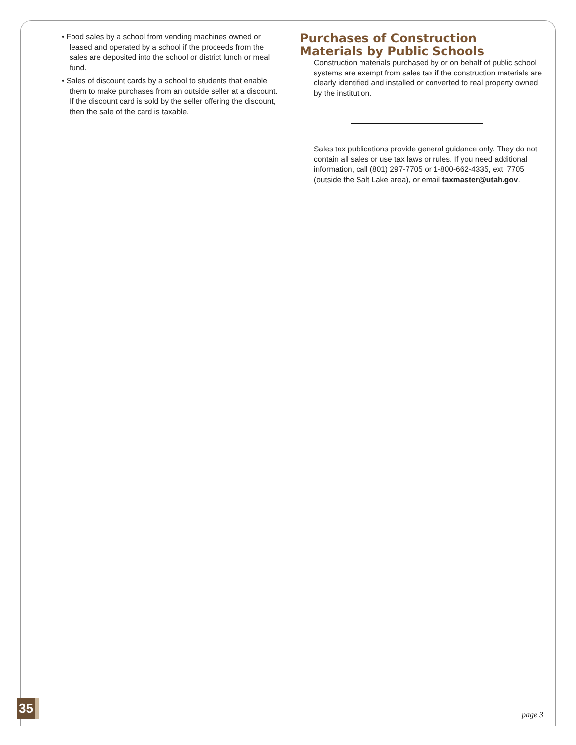• Food sales by a school from vending machines owned or leased and operated by a school if the proceeds from the sales are deposited into the school or district lunch or meal fund.
• Sales of discount cards by a school to students that enable them to make purchases from an outside seller at a discount. If the discount card is sold by the seller offering the discount, then the sale of the card is taxable.
Purchases of Construction Materials by Public Schools
Construction materials purchased by or on behalf of public school systems are exempt from sales tax if the construction materials are clearly identified and installed or converted to real property owned by the institution.
Sales tax publications provide general guidance only. They do not contain all sales or use tax laws or rules. If you need additional information, call (801) 297-7705 or 1-800-662-4335, ext. 7705 (outside the Salt Lake area), or email taxmaster@utah.gov.
35 page 3